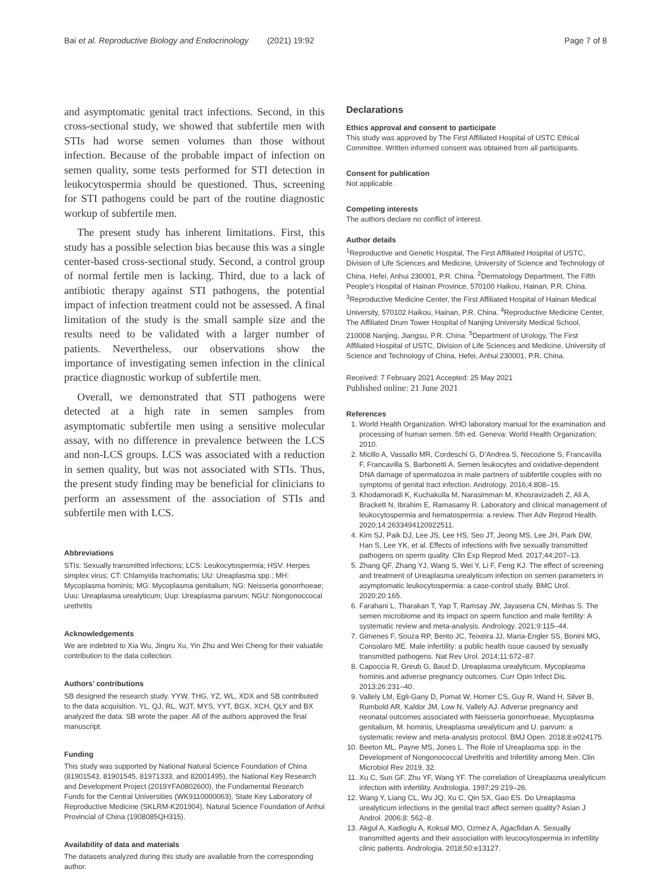Bai et al. Reproductive Biology and Endocrinology (2021) 19:92 Page 7 of 8
and asymptomatic genital tract infections. Second, in this cross-sectional study, we showed that subfertile men with STIs had worse semen volumes than those without infection. Because of the probable impact of infection on semen quality, some tests performed for STI detection in leukocytospermia should be questioned. Thus, screening for STI pathogens could be part of the routine diagnostic workup of subfertile men.
The present study has inherent limitations. First, this study has a possible selection bias because this was a single center-based cross-sectional study. Second, a control group of normal fertile men is lacking. Third, due to a lack of antibiotic therapy against STI pathogens, the potential impact of infection treatment could not be assessed. A final limitation of the study is the small sample size and the results need to be validated with a larger number of patients. Nevertheless, our observations show the importance of investigating semen infection in the clinical practice diagnostic workup of subfertile men.
Overall, we demonstrated that STI pathogens were detected at a high rate in semen samples from asymptomatic subfertile men using a sensitive molecular assay, with no difference in prevalence between the LCS and non-LCS groups. LCS was associated with a reduction in semen quality, but was not associated with STIs. Thus, the present study finding may be beneficial for clinicians to perform an assessment of the association of STIs and subfertile men with LCS.
Abbreviations
STIs: Sexually transmitted infections; LCS: Leukocytospermia; HSV: Herpes simplex virus; CT: Chlamyida trachomatis; UU: Ureaplasma spp.; MH: Mycoplasma hominis; MG: Mycoplasma genitalium; NG: Neisseria gonorrhoeae; Uuu: Ureaplasma urealyticum; Uup: Ureaplasma parvum; NGU: Nongonoccocal urethritis
Acknowledgements
We are indebted to Xia Wu, Jingru Xu, Yin Zhu and Wei Cheng for their valuable contribution to the data collection.
Authors’ contributions
SB designed the research study. YYW, THG, YZ, WL, XDX and SB contributed to the data acquisition. YL, QJ, RL, WJT, MYS, YYT, BGX, XCH, QLY and BX analyzed the data. SB wrote the paper. All of the authors approved the final manuscript.
Funding
This study was supported by National Natural Science Foundation of China (81901543, 81901545, 81971333, and 82001495), the National Key Research and Development Project (2019YFA0802600), the Fundamental Research Funds for the Central Universities (WK9110000063), State Key Laboratory of Reproductive Medicine (SKLRM-K201904), Natural Science Foundation of Anhui Provincial of China (1908085QH315).
Availability of data and materials
The datasets analyzed during this study are available from the corresponding author.
Declarations
Ethics approval and consent to participate
This study was approved by The First Affiliated Hospital of USTC Ethical Committee. Written informed consent was obtained from all participants.
Consent for publication
Not applicable.
Competing interests
The authors declare no conflict of interest.
Author details
<sup>1</sup> Reproductive and Genetic Hospital, The First Affiliated Hospital of USTC, Division of Life Sciences and Medicine, University of Science and Technology of China, Hefei, Anhui 230001, P.R. China. <sup>2</sup>Dermatology Department, The Fifth People’s Hospital of Hainan Province, 570100 Haikou, Hainan, P.R. China. <sup>3</sup>Reproductive Medicine Center, the First Affiliated Hospital of Hainan Medical University, 570102 Haikou, Hainan, P.R. China. <sup>4</sup>Reproductive Medicine Center, The Affiliated Drum Tower Hospital of Nanjing University Medical School, 210008 Nanjing, Jiangsu, P.R. China. <sup>5</sup>Department of Urology, The First Affiliated Hospital of USTC, Division of Life Sciences and Medicine, University of Science and Technology of China, Hefei, Anhui 230001, P.R. China.
Received: 7 February 2021 Accepted: 25 May 2021
Published online: 21 June 2021
References
1. World Health Organization. WHO laboratory manual for the examination and processing of human semen. 5th ed. Geneva: World Health Organization; 2010.
2. Micillo A, Vassallo MR, Cordeschi G, D’Andrea S, Necozione S, Francavilla F, Francavilla S, Barbonetti A. Semen leukocytes and oxidative-dependent DNA damage of spermatozoa in male partners of subfertile couples with no symptoms of genital tract infection. Andrology. 2016;4:808–15.
3. Khodamoradi K, Kuchakulla M, Narasimman M, Khosravizadeh Z, Ali A, Brackett N, Ibrahim E, Ramasamy R. Laboratory and clinical management of leukocytospermia and hematospermia: a review. Ther Adv Reprod Health. 2020;14:2633494120922511.
4. Kim SJ, Paik DJ, Lee JS, Lee HS, Seo JT, Jeong MS, Lee JH, Park DW, Han S, Lee YK, et al. Effects of infections with five sexually transmitted pathogens on sperm quality. Clin Exp Reprod Med. 2017;44:207–13.
5. Zhang QF, Zhang YJ, Wang S, Wei Y, Li F, Feng KJ. The effect of screening and treatment of Ureaplasma urealyticum infection on semen parameters in asymptomatic leukocytospermia: a case-control study. BMC Urol. 2020;20:165.
6. Farahani L, Tharakan T, Yap T, Ramsay JW, Jayasena CN, Minhas S. The semen microbiome and its impact on sperm function and male fertility: A systematic review and meta-analysis. Andrology. 2021;9:115–44.
7. Gimenes F, Souza RP, Bento JC, Teixeira JJ, Maria-Engler SS, Bonini MG, Consolaro ME. Male infertility: a public health issue caused by sexually transmitted pathogens. Nat Rev Urol. 2014;11:672–87.
8. Capoccia R, Greub G, Baud D. Ureaplasma urealyticum, Mycoplasma hominis and adverse pregnancy outcomes. Curr Opin Infect Dis. 2013;26:231–40.
9. Vallely LM, Egli-Gany D, Pomat W, Homer CS, Guy R, Wand H, Silver B, Rumbold AR, Kaldor JM, Low N, Vallely AJ. Adverse pregnancy and neonatal outcomes associated with Neisseria gonorrhoeae, Mycoplasma genitalium, M. hominis, Ureaplasma urealyticum and U. parvum: a systematic review and meta-analysis protocol. BMJ Open. 2018;8:e024175.
10. Beeton ML, Payne MS, Jones L. The Role of Ureaplasma spp. in the Development of Nongonococcal Urethritis and Infertility among Men. Clin Microbiol Rev 2019, 32.
11. Xu C, Sun GF, Zhu YF, Wang YF. The correlation of Ureaplasma urealyticum infection with infertility. Andrologia. 1997;29:219–26.
12. Wang Y, Liang CL, Wu JQ, Xu C, Qin SX, Gao ES. Do Ureaplasma urealyticum infections in the genital tract affect semen quality? Asian J Androl. 2006;8: 562–8.
13. Akgul A, Kadioglu A, Koksal MO, Ozmez A, Agacfidan A. Sexually transmitted agents and their association with leucocytospermia in infertility clinic patients. Andrologia. 2018;50:e13127.